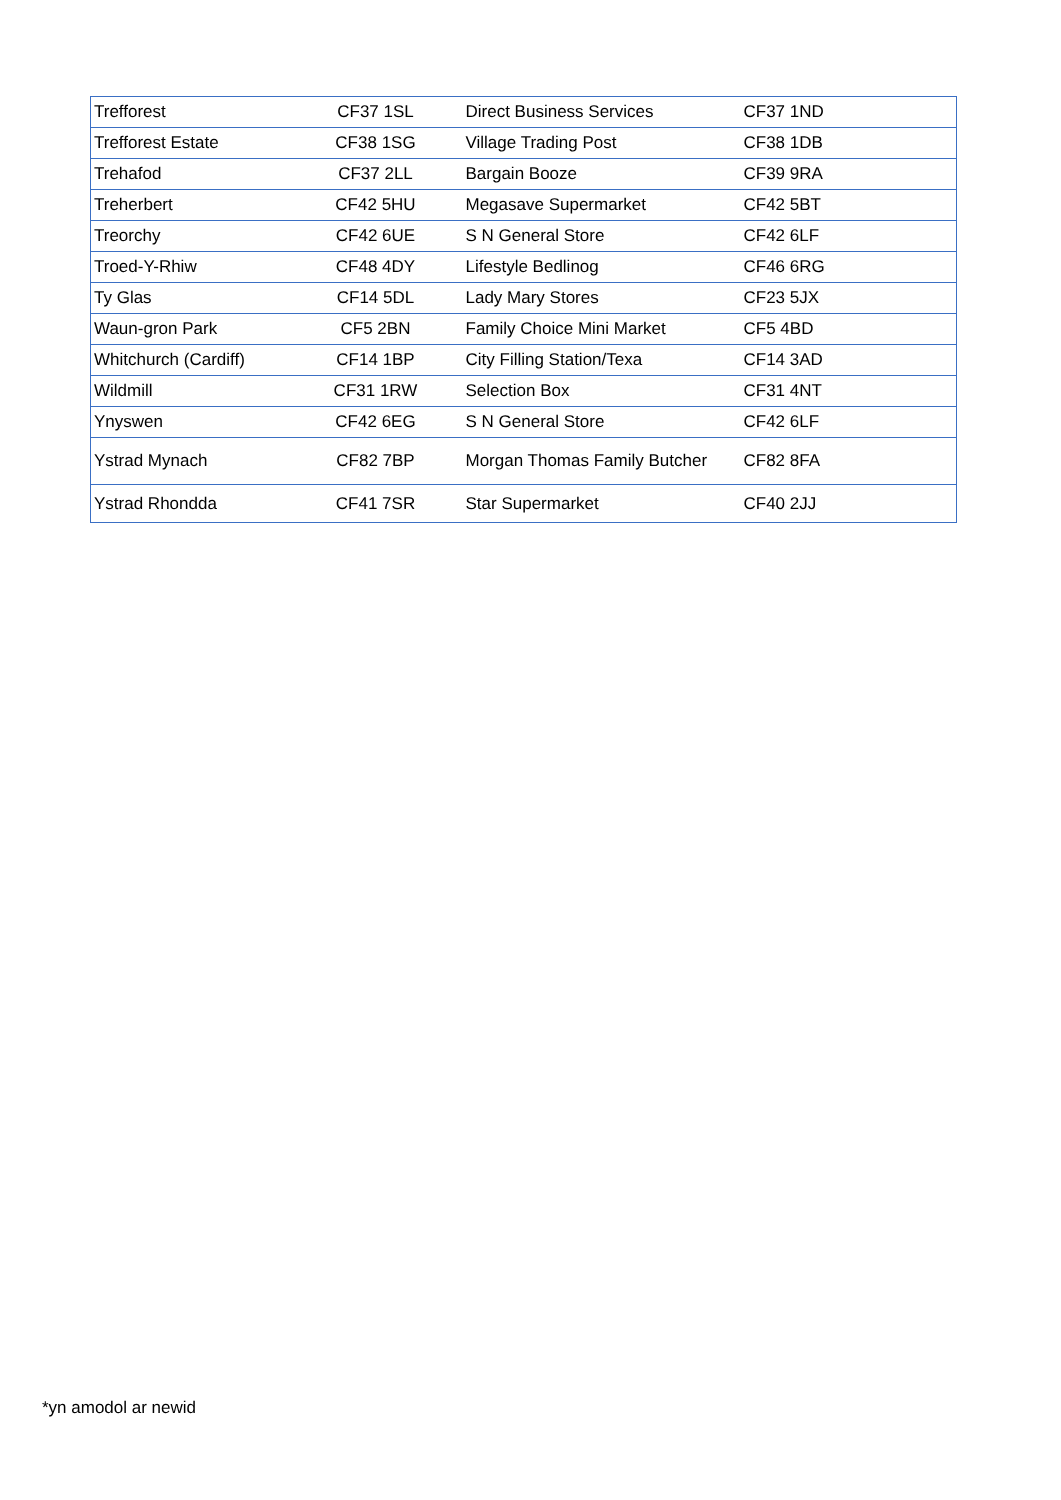| Trefforest | CF37 1SL | Direct Business Services | CF37 1ND |
| Trefforest Estate | CF38 1SG | Village Trading Post | CF38 1DB |
| Trehafod | CF37 2LL | Bargain Booze | CF39 9RA |
| Treherbert | CF42 5HU | Megasave Supermarket | CF42 5BT |
| Treorchy | CF42 6UE | S N General Store | CF42 6LF |
| Troed-Y-Rhiw | CF48 4DY | Lifestyle Bedlinog | CF46 6RG |
| Ty Glas | CF14 5DL | Lady Mary Stores | CF23 5JX |
| Waun-gron Park | CF5 2BN | Family Choice Mini Market | CF5 4BD |
| Whitchurch (Cardiff) | CF14 1BP | City Filling Station/Texa | CF14 3AD |
| Wildmill | CF31 1RW | Selection Box | CF31 4NT |
| Ynyswen | CF42 6EG | S N General Store | CF42 6LF |
| Ystrad Mynach | CF82 7BP | Morgan Thomas Family Butcher | CF82 8FA |
| Ystrad Rhondda | CF41 7SR | Star Supermarket | CF40 2JJ |
*yn amodol ar newid